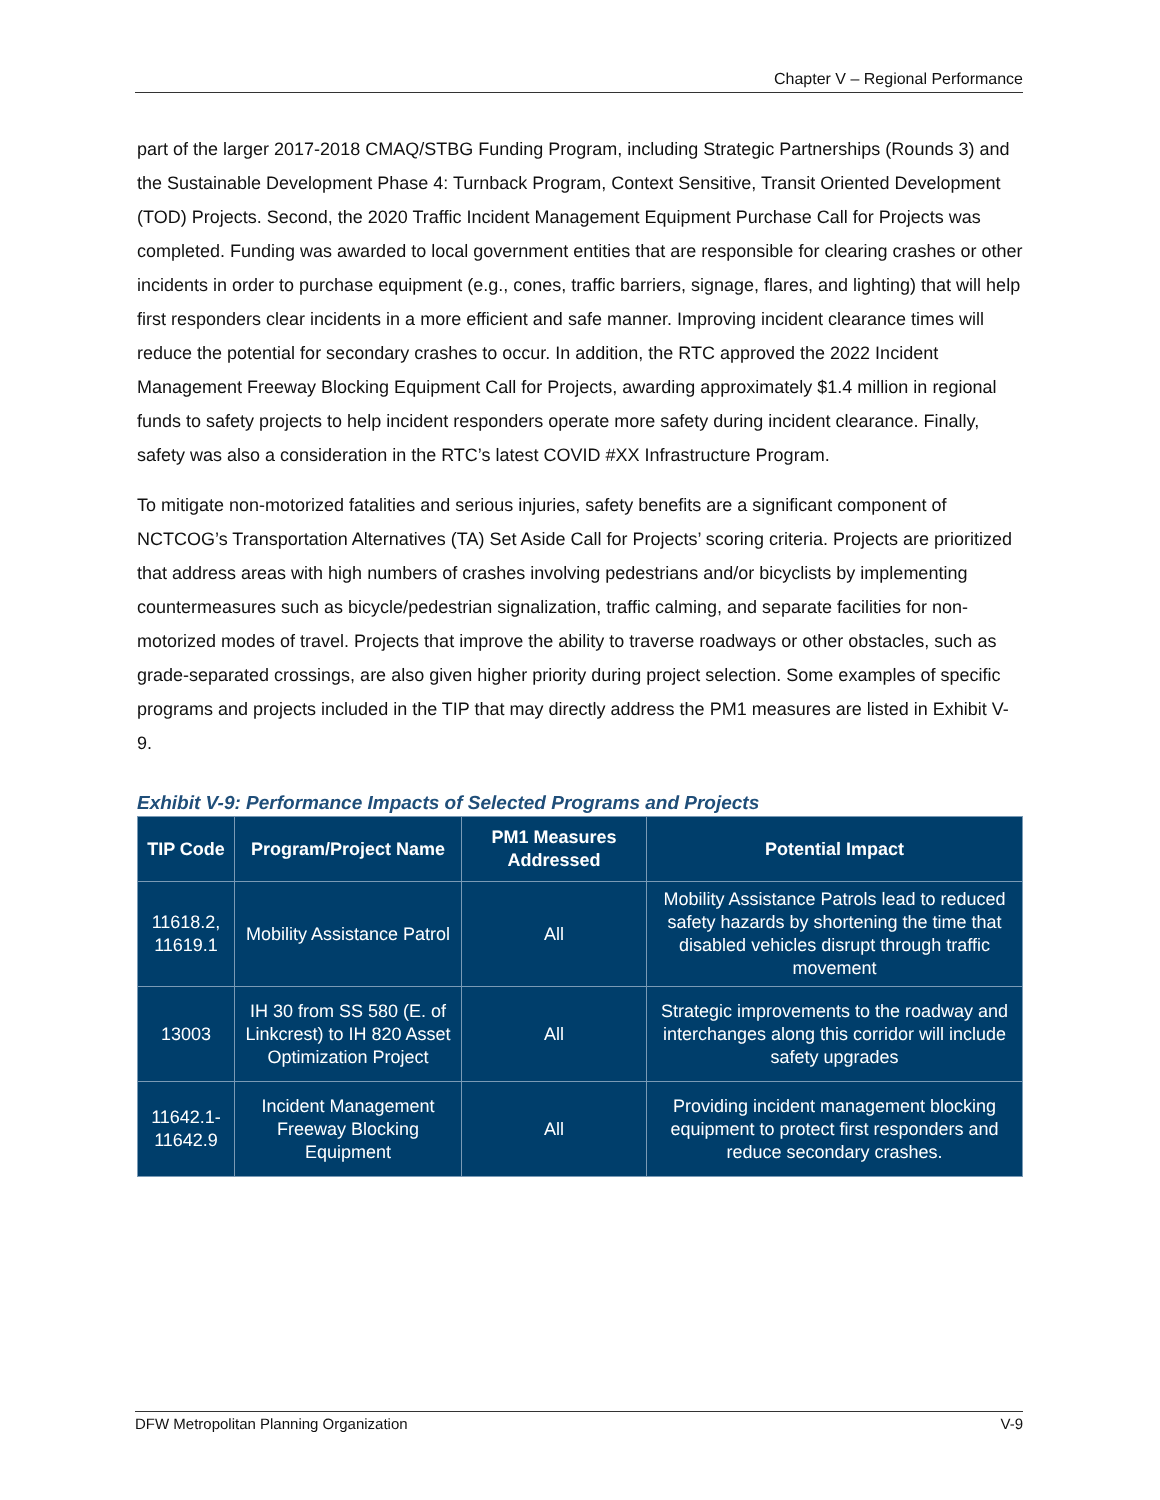Chapter V – Regional Performance
part of the larger 2017-2018 CMAQ/STBG Funding Program, including Strategic Partnerships (Rounds 3) and the Sustainable Development Phase 4: Turnback Program, Context Sensitive, Transit Oriented Development (TOD) Projects. Second, the 2020 Traffic Incident Management Equipment Purchase Call for Projects was completed. Funding was awarded to local government entities that are responsible for clearing crashes or other incidents in order to purchase equipment (e.g., cones, traffic barriers, signage, flares, and lighting) that will help first responders clear incidents in a more efficient and safe manner. Improving incident clearance times will reduce the potential for secondary crashes to occur. In addition, the RTC approved the 2022 Incident Management Freeway Blocking Equipment Call for Projects, awarding approximately $1.4 million in regional funds to safety projects to help incident responders operate more safety during incident clearance. Finally, safety was also a consideration in the RTC’s latest COVID #XX Infrastructure Program.
To mitigate non-motorized fatalities and serious injuries, safety benefits are a significant component of NCTCOG’s Transportation Alternatives (TA) Set Aside Call for Projects’ scoring criteria. Projects are prioritized that address areas with high numbers of crashes involving pedestrians and/or bicyclists by implementing countermeasures such as bicycle/pedestrian signalization, traffic calming, and separate facilities for non-motorized modes of travel. Projects that improve the ability to traverse roadways or other obstacles, such as grade-separated crossings, are also given higher priority during project selection. Some examples of specific programs and projects included in the TIP that may directly address the PM1 measures are listed in Exhibit V-9.
Exhibit V-9: Performance Impacts of Selected Programs and Projects
| TIP Code | Program/Project Name | PM1 Measures Addressed | Potential Impact |
| --- | --- | --- | --- |
| 11618.2, 11619.1 | Mobility Assistance Patrol | All | Mobility Assistance Patrols lead to reduced safety hazards by shortening the time that disabled vehicles disrupt through traffic movement |
| 13003 | IH 30 from SS 580 (E. of Linkcrest) to IH 820 Asset Optimization Project | All | Strategic improvements to the roadway and interchanges along this corridor will include safety upgrades |
| 11642.1-11642.9 | Incident Management Freeway Blocking Equipment | All | Providing incident management blocking equipment to protect first responders and reduce secondary crashes. |
DFW Metropolitan Planning Organization V-9